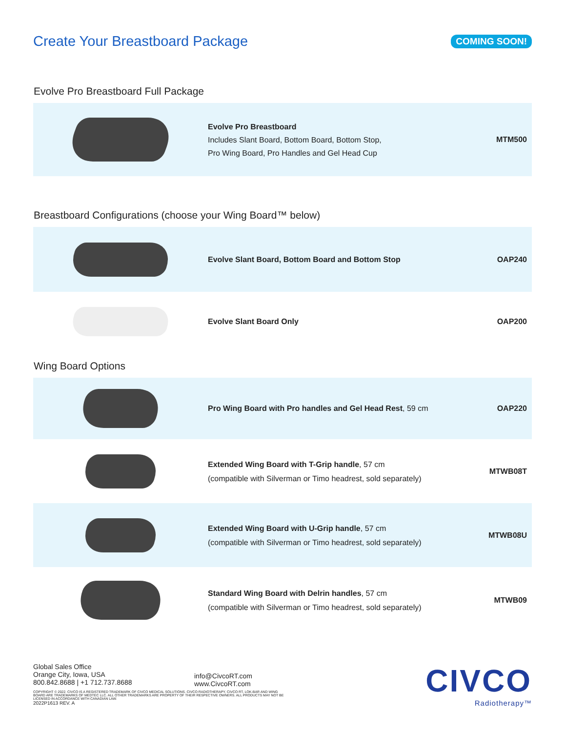Create Your Breastboard Package
COMING SOON!
Evolve Pro Breastboard Full Package
| | Evolve Pro Breastboard Includes Slant Board, Bottom Board, Bottom Stop, Pro Wing Board, Pro Handles and Gel Head Cup | MTM500 |
Breastboard Configurations (choose your Wing Board™ below)
| | Evolve Slant Board, Bottom Board and Bottom Stop | OAP240 |
| | Evolve Slant Board Only | OAP200 |
Wing Board Options
| | Pro Wing Board with Pro handles and Gel Head Rest , 59 cm | OAP220 |
| | Extended Wing Board with T-Grip handle , 57 cm (compatible with Silverman or Timo headrest, sold separately) | MTWB08T |
| | Extended Wing Board with U-Grip handle , 57 cm (compatible with Silverman or Timo headrest, sold separately) | MTWB08U |
| | Standard Wing Board with Delrin handles , 57 cm (compatible with Silverman or Timo headrest, sold separately) | MTWB09 |
Global Sales Office
Orange City, Iowa, USA
800.842.8688 | +1 712.737.8688
COPYRIGHT © 2022. CIVCO IS A REGISTERED TRADEMARK OF CIVCO MEDICAL SOLUTIONS. CIVCO RADIOTHERAPY, CIVCO RT, LOK-BAR AND WING BOARD ARE TRADEMARKS OF MEDTEC LLC. ALL OTHER TRADEMARKS ARE PROPERTY OF THEIR RESPECTIVE OWNERS. ALL PRODUCTS MAY NOT BE LICENSED IN ACCORDANCE WITH CANADIAN LAW.
2022P1613 REV. A
info@CivcoRT.com
www.CivcoRT.com
CIVCO
Radiotherapy™